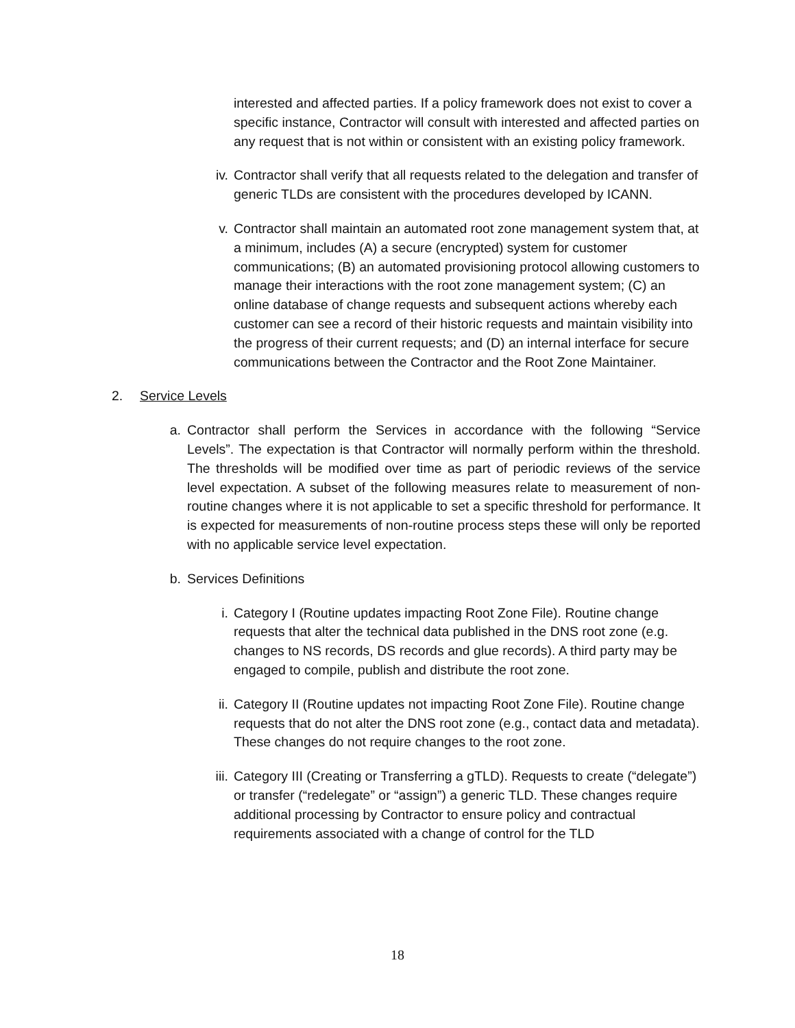interested and affected parties. If a policy framework does not exist to cover a specific instance, Contractor will consult with interested and affected parties on any request that is not within or consistent with an existing policy framework.
iv. Contractor shall verify that all requests related to the delegation and transfer of generic TLDs are consistent with the procedures developed by ICANN.
v. Contractor shall maintain an automated root zone management system that, at a minimum, includes (A) a secure (encrypted) system for customer communications; (B) an automated provisioning protocol allowing customers to manage their interactions with the root zone management system; (C) an online database of change requests and subsequent actions whereby each customer can see a record of their historic requests and maintain visibility into the progress of their current requests; and (D) an internal interface for secure communications between the Contractor and the Root Zone Maintainer.
2. Service Levels
a. Contractor shall perform the Services in accordance with the following “Service Levels”. The expectation is that Contractor will normally perform within the threshold. The thresholds will be modified over time as part of periodic reviews of the service level expectation. A subset of the following measures relate to measurement of non-routine changes where it is not applicable to set a specific threshold for performance. It is expected for measurements of non-routine process steps these will only be reported with no applicable service level expectation.
b. Services Definitions
i. Category I (Routine updates impacting Root Zone File). Routine change requests that alter the technical data published in the DNS root zone (e.g. changes to NS records, DS records and glue records). A third party may be engaged to compile, publish and distribute the root zone.
ii. Category II (Routine updates not impacting Root Zone File). Routine change requests that do not alter the DNS root zone (e.g., contact data and metadata). These changes do not require changes to the root zone.
iii. Category III (Creating or Transferring a gTLD). Requests to create (“delegate”) or transfer (“redelegate” or “assign”) a generic TLD. These changes require additional processing by Contractor to ensure policy and contractual requirements associated with a change of control for the TLD
18